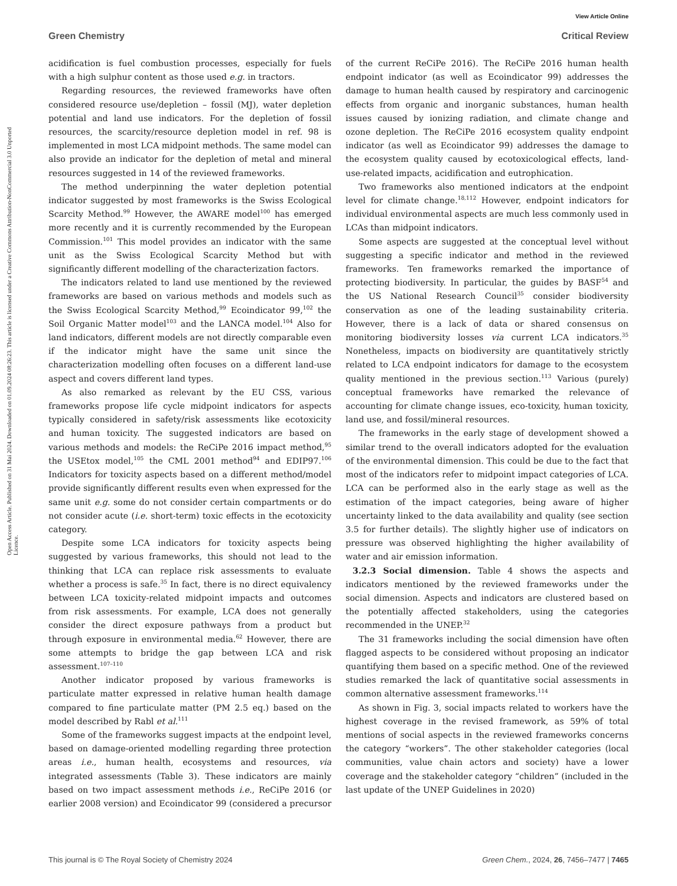View Article Online
Green Chemistry Critical Review
Open Access Article. Published on 31 Mai 2024. Downloaded on 01.09.2024 08:26:23. This article is licensed under a Creative Commons Attribution-NonCommercial 3.0 Unported Licence.
acidification is fuel combustion processes, especially for fuels with a high sulphur content as those used e.g. in tractors.
Regarding resources, the reviewed frameworks have often considered resource use/depletion – fossil (MJ), water depletion potential and land use indicators. For the depletion of fossil resources, the scarcity/resource depletion model in ref. 98 is implemented in most LCA midpoint methods. The same model can also provide an indicator for the depletion of metal and mineral resources suggested in 14 of the reviewed frameworks.
The method underpinning the water depletion potential indicator suggested by most frameworks is the Swiss Ecological Scarcity Method.<sup>99</sup> However, the AWARE model<sup>100</sup> has emerged more recently and it is currently recommended by the European Commission.<sup>101</sup> This model provides an indicator with the same unit as the Swiss Ecological Scarcity Method but with significantly different modelling of the characterization factors.
The indicators related to land use mentioned by the reviewed frameworks are based on various methods and models such as the Swiss Ecological Scarcity Method,<sup>99</sup> Ecoindicator 99,<sup>102</sup> the Soil Organic Matter model<sup>103</sup> and the LANCA model.<sup>104</sup> Also for land indicators, different models are not directly comparable even if the indicator might have the same unit since the characterization modelling often focuses on a different land-use aspect and covers different land types.
As also remarked as relevant by the EU CSS, various frameworks propose life cycle midpoint indicators for aspects typically considered in safety/risk assessments like ecotoxicity and human toxicity. The suggested indicators are based on various methods and models: the ReCiPe 2016 impact method,<sup>95</sup> the USEtox model,<sup>105</sup> the CML 2001 method<sup>94</sup> and EDIP97.<sup>106</sup> Indicators for toxicity aspects based on a different method/model provide significantly different results even when expressed for the same unit e.g. some do not consider certain compartments or do not consider acute (i.e. short-term) toxic effects in the ecotoxicity category.
Despite some LCA indicators for toxicity aspects being suggested by various frameworks, this should not lead to the thinking that LCA can replace risk assessments to evaluate whether a process is safe.<sup>35</sup> In fact, there is no direct equivalency between LCA toxicity-related midpoint impacts and outcomes from risk assessments. For example, LCA does not generally consider the direct exposure pathways from a product but through exposure in environmental media.<sup>62</sup> However, there are some attempts to bridge the gap between LCA and risk assessment.<sup>107–110</sup>
Another indicator proposed by various frameworks is particulate matter expressed in relative human health damage compared to fine particulate matter (PM 2.5 eq.) based on the model described by Rabl et al.<sup>111</sup>
Some of the frameworks suggest impacts at the endpoint level, based on damage-oriented modelling regarding three protection areas i.e., human health, ecosystems and resources, via integrated assessments (Table 3). These indicators are mainly based on two impact assessment methods i.e., ReCiPe 2016 (or earlier 2008 version) and Ecoindicator 99 (considered a precursor of the current ReCiPe 2016). The ReCiPe 2016 human health endpoint indicator (as well as Ecoindicator 99) addresses the damage to human health caused by respiratory and carcinogenic effects from organic and inorganic substances, human health issues caused by ionizing radiation, and climate change and ozone depletion. The ReCiPe 2016 ecosystem quality endpoint indicator (as well as Ecoindicator 99) addresses the damage to the ecosystem quality caused by ecotoxicological effects, land-use-related impacts, acidification and eutrophication.
Two frameworks also mentioned indicators at the endpoint level for climate change.<sup>18,112</sup> However, endpoint indicators for individual environmental aspects are much less commonly used in LCAs than midpoint indicators.
Some aspects are suggested at the conceptual level without suggesting a specific indicator and method in the reviewed frameworks. Ten frameworks remarked the importance of protecting biodiversity. In particular, the guides by BASF<sup>54</sup> and the US National Research Council<sup>35</sup> consider biodiversity conservation as one of the leading sustainability criteria. However, there is a lack of data or shared consensus on monitoring biodiversity losses via current LCA indicators.<sup>35</sup> Nonetheless, impacts on biodiversity are quantitatively strictly related to LCA endpoint indicators for damage to the ecosystem quality mentioned in the previous section.<sup>113</sup> Various (purely) conceptual frameworks have remarked the relevance of accounting for climate change issues, eco-toxicity, human toxicity, land use, and fossil/mineral resources.
The frameworks in the early stage of development showed a similar trend to the overall indicators adopted for the evaluation of the environmental dimension. This could be due to the fact that most of the indicators refer to midpoint impact categories of LCA. LCA can be performed also in the early stage as well as the estimation of the impact categories, being aware of higher uncertainty linked to the data availability and quality (see section 3.5 for further details). The slightly higher use of indicators on pressure was observed highlighting the higher availability of water and air emission information.
3.2.3 Social dimension. Table 4 shows the aspects and indicators mentioned by the reviewed frameworks under the social dimension. Aspects and indicators are clustered based on the potentially affected stakeholders, using the categories recommended in the UNEP.<sup>32</sup>
The 31 frameworks including the social dimension have often flagged aspects to be considered without proposing an indicator quantifying them based on a specific method. One of the reviewed studies remarked the lack of quantitative social assessments in common alternative assessment frameworks.<sup>114</sup>
As shown in Fig. 3, social impacts related to workers have the highest coverage in the revised framework, as 59% of total mentions of social aspects in the reviewed frameworks concerns the category “workers”. The other stakeholder categories (local communities, value chain actors and society) have a lower coverage and the stakeholder category “children” (included in the last update of the UNEP Guidelines in 2020)
This journal is © The Royal Society of Chemistry 2024 Green Chem., 2024, 26, 7456–7477 | 7465